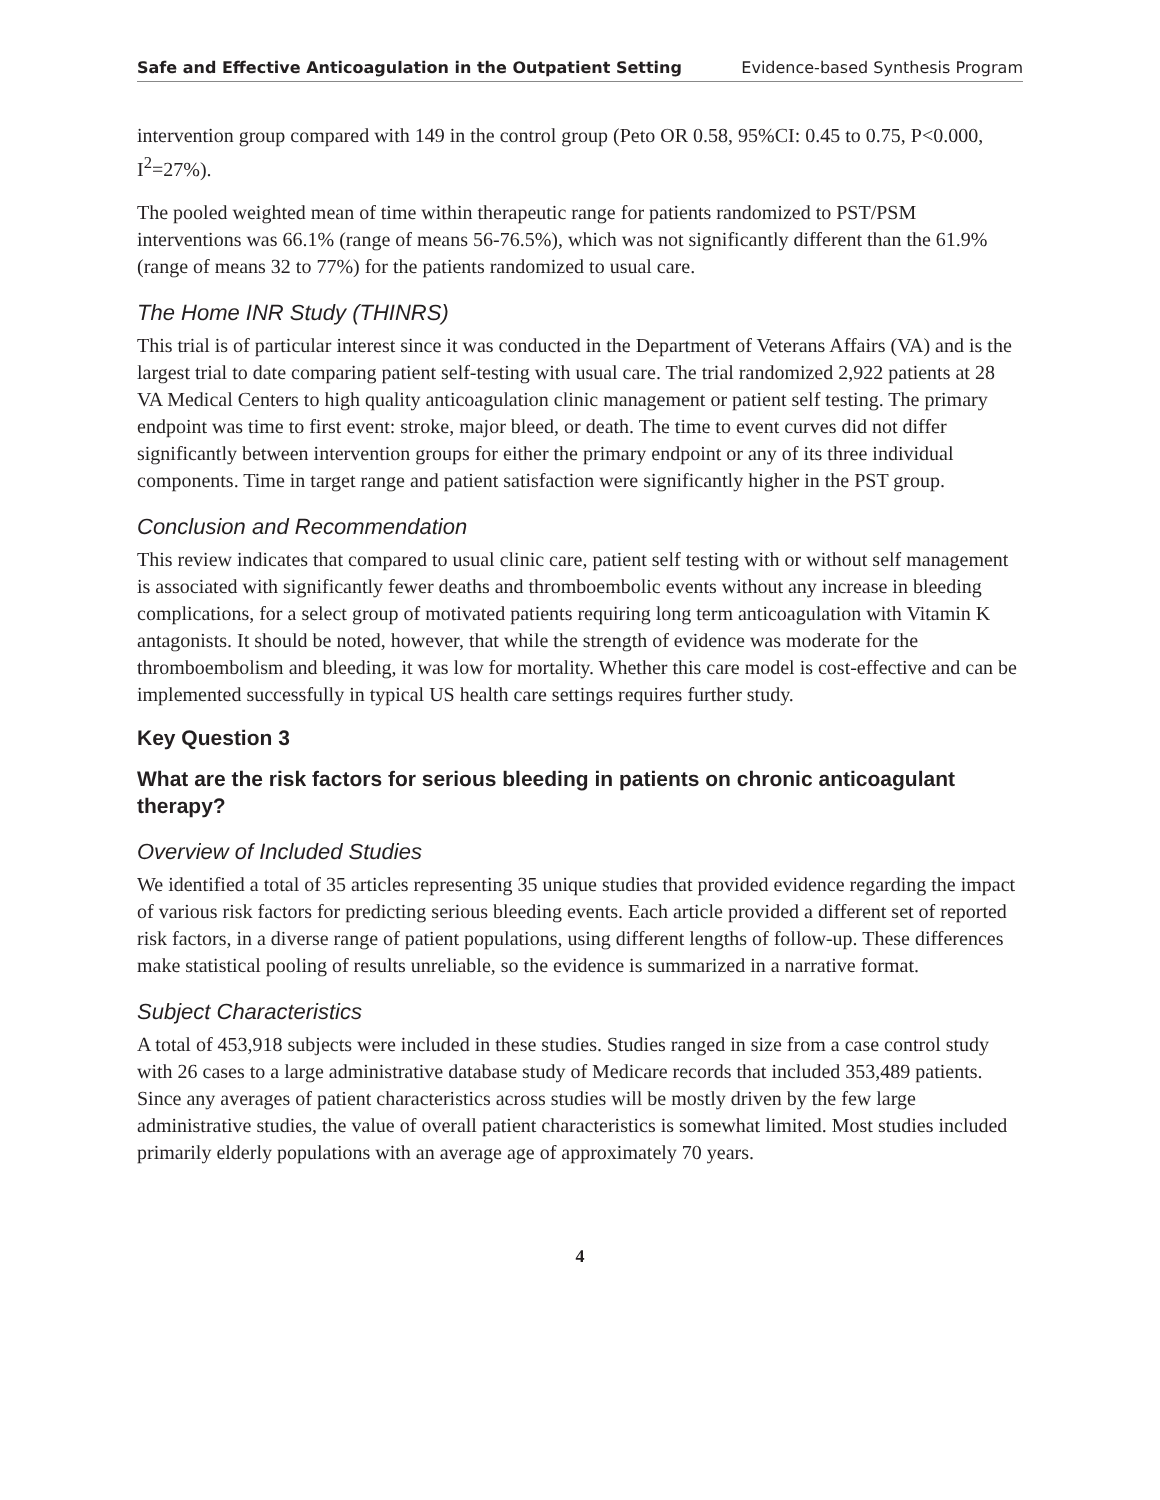Safe and Effective Anticoagulation in the Outpatient Setting Evidence-based Synthesis Program
intervention group compared with 149 in the control group (Peto OR 0.58, 95%CI: 0.45 to 0.75, P<0.000, I<sup>2</sup>=27%).
The pooled weighted mean of time within therapeutic range for patients randomized to PST/PSM interventions was 66.1% (range of means 56-76.5%), which was not significantly different than the 61.9% (range of means 32 to 77%) for the patients randomized to usual care.
The Home INR Study (THINRS)
This trial is of particular interest since it was conducted in the Department of Veterans Affairs (VA) and is the largest trial to date comparing patient self-testing with usual care. The trial randomized 2,922 patients at 28 VA Medical Centers to high quality anticoagulation clinic management or patient self testing. The primary endpoint was time to first event: stroke, major bleed, or death. The time to event curves did not differ significantly between intervention groups for either the primary endpoint or any of its three individual components. Time in target range and patient satisfaction were significantly higher in the PST group.
Conclusion and Recommendation
This review indicates that compared to usual clinic care, patient self testing with or without self management is associated with significantly fewer deaths and thromboembolic events without any increase in bleeding complications, for a select group of motivated patients requiring long term anticoagulation with Vitamin K antagonists. It should be noted, however, that while the strength of evidence was moderate for the thromboembolism and bleeding, it was low for mortality. Whether this care model is cost-effective and can be implemented successfully in typical US health care settings requires further study.
Key Question 3
What are the risk factors for serious bleeding in patients on chronic anticoagulant therapy?
Overview of Included Studies
We identified a total of 35 articles representing 35 unique studies that provided evidence regarding the impact of various risk factors for predicting serious bleeding events. Each article provided a different set of reported risk factors, in a diverse range of patient populations, using different lengths of follow-up. These differences make statistical pooling of results unreliable, so the evidence is summarized in a narrative format.
Subject Characteristics
A total of 453,918 subjects were included in these studies. Studies ranged in size from a case control study with 26 cases to a large administrative database study of Medicare records that included 353,489 patients. Since any averages of patient characteristics across studies will be mostly driven by the few large administrative studies, the value of overall patient characteristics is somewhat limited. Most studies included primarily elderly populations with an average age of approximately 70 years.
4